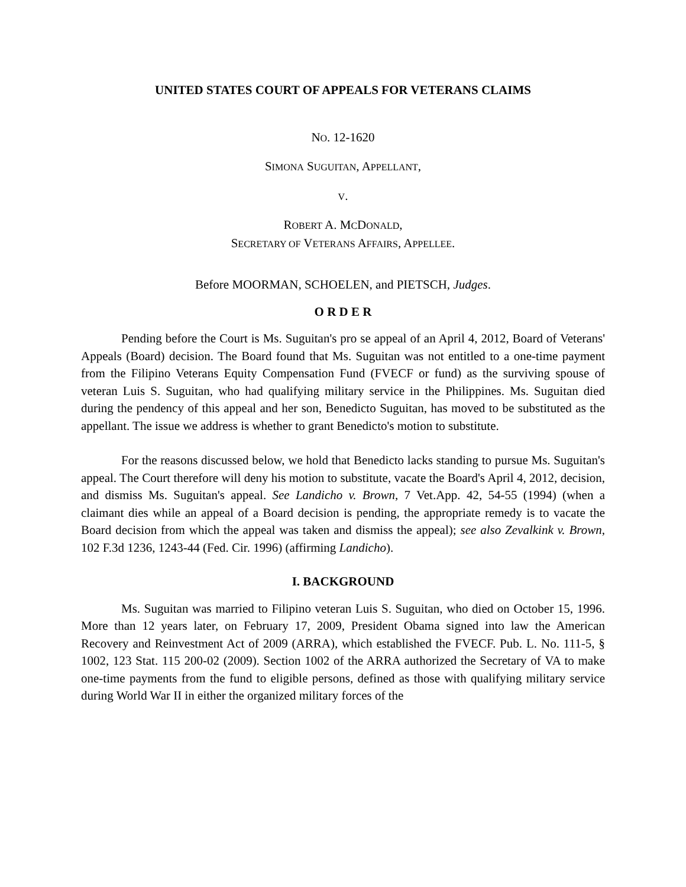UNITED STATES COURT OF APPEALS FOR VETERANS CLAIMS
NO. 12-1620
SIMONA SUGUITAN, APPELLANT,
V.
ROBERT A. MCDONALD,
SECRETARY OF VETERANS AFFAIRS, APPELLEE.
Before MOORMAN, SCHOELEN, and PIETSCH, Judges.
O R D E R
Pending before the Court is Ms. Suguitan's pro se appeal of an April 4, 2012, Board of Veterans' Appeals (Board) decision. The Board found that Ms. Suguitan was not entitled to a one-time payment from the Filipino Veterans Equity Compensation Fund (FVECF or fund) as the surviving spouse of veteran Luis S. Suguitan, who had qualifying military service in the Philippines. Ms. Suguitan died during the pendency of this appeal and her son, Benedicto Suguitan, has moved to be substituted as the appellant. The issue we address is whether to grant Benedicto's motion to substitute.
For the reasons discussed below, we hold that Benedicto lacks standing to pursue Ms. Suguitan's appeal. The Court therefore will deny his motion to substitute, vacate the Board's April 4, 2012, decision, and dismiss Ms. Suguitan's appeal. See Landicho v. Brown, 7 Vet.App. 42, 54-55 (1994) (when a claimant dies while an appeal of a Board decision is pending, the appropriate remedy is to vacate the Board decision from which the appeal was taken and dismiss the appeal); see also Zevalkink v. Brown, 102 F.3d 1236, 1243-44 (Fed. Cir. 1996) (affirming Landicho).
I. BACKGROUND
Ms. Suguitan was married to Filipino veteran Luis S. Suguitan, who died on October 15, 1996. More than 12 years later, on February 17, 2009, President Obama signed into law the American Recovery and Reinvestment Act of 2009 (ARRA), which established the FVECF. Pub. L. No. 111-5, § 1002, 123 Stat. 115 200-02 (2009). Section 1002 of the ARRA authorized the Secretary of VA to make one-time payments from the fund to eligible persons, defined as those with qualifying military service during World War II in either the organized military forces of the